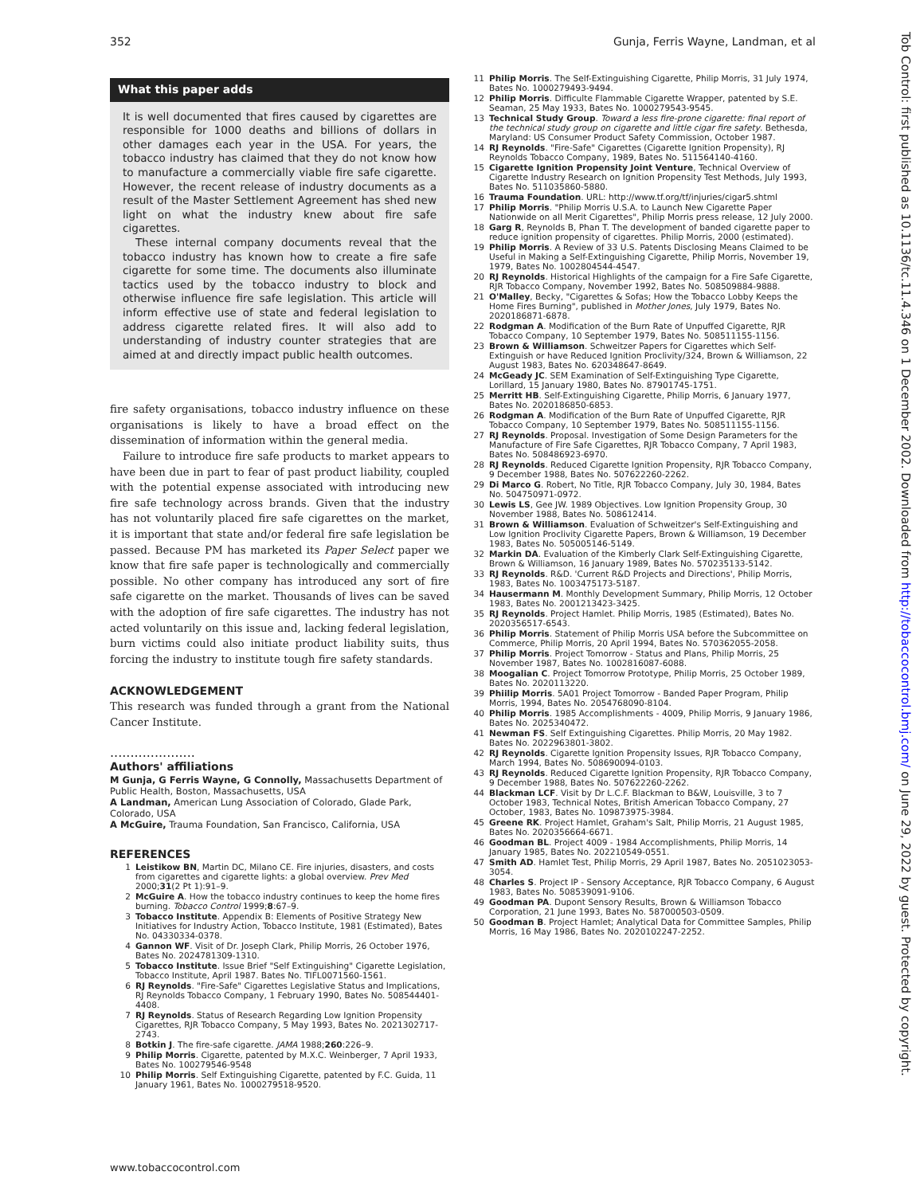352 Gunja, Ferris Wayne, Landman, et al
Tob Control: first published as 10.1136/tc.11.4.346 on 1 December 2002. Downloaded from http://tobaccocontrol.bmj.com/ on June 29, 2022 by guest. Protected by copyright.
What this paper adds
It is well documented that fires caused by cigarettes are responsible for 1000 deaths and billions of dollars in other damages each year in the USA. For years, the tobacco industry has claimed that they do not know how to manufacture a commercially viable fire safe cigarette. However, the recent release of industry documents as a result of the Master Settlement Agreement has shed new light on what the industry knew about fire safe cigarettes.
These internal company documents reveal that the tobacco industry has known how to create a fire safe cigarette for some time. The documents also illuminate tactics used by the tobacco industry to block and otherwise influence fire safe legislation. This article will inform effective use of state and federal legislation to address cigarette related fires. It will also add to understanding of industry counter strategies that are aimed at and directly impact public health outcomes.
fire safety organisations, tobacco industry influence on these organisations is likely to have a broad effect on the dissemination of information within the general media.
Failure to introduce fire safe products to market appears to have been due in part to fear of past product liability, coupled with the potential expense associated with introducing new fire safe technology across brands. Given that the industry has not voluntarily placed fire safe cigarettes on the market, it is important that state and/or federal fire safe legislation be passed. Because PM has marketed its Paper Select paper we know that fire safe paper is technologically and commercially possible. No other company has introduced any sort of fire safe cigarette on the market. Thousands of lives can be saved with the adoption of fire safe cigarettes. The industry has not acted voluntarily on this issue and, lacking federal legislation, burn victims could also initiate product liability suits, thus forcing the industry to institute tough fire safety standards.
ACKNOWLEDGEMENT
This research was funded through a grant from the National Cancer Institute.
.....................
Authors' affiliations
M Gunja, G Ferris Wayne, G Connolly, Massachusetts Department of Public Health, Boston, Massachusetts, USA
A Landman, American Lung Association of Colorado, Glade Park, Colorado, USA
A McGuire, Trauma Foundation, San Francisco, California, USA
REFERENCES
1 Leistikow BN, Martin DC, Milano CE. Fire injuries, disasters, and costs from cigarettes and cigarette lights: a global overview. Prev Med 2000;31(2 Pt 1):91–9.
2 McGuire A. How the tobacco industry continues to keep the home fires burning. Tobacco Control 1999;8:67–9.
3 Tobacco Institute. Appendix B: Elements of Positive Strategy New Initiatives for Industry Action, Tobacco Institute, 1981 (Estimated), Bates No. 04330334-0378.
4 Gannon WF. Visit of Dr. Joseph Clark, Philip Morris, 26 October 1976, Bates No. 2024781309-1310.
5 Tobacco Institute. Issue Brief "Self Extinguishing" Cigarette Legislation, Tobacco Institute, April 1987. Bates No. TIFL0071560-1561.
6 RJ Reynolds. "Fire-Safe" Cigarettes Legislative Status and Implications, RJ Reynolds Tobacco Company, 1 February 1990, Bates No. 508544401-4408.
7 RJ Reynolds. Status of Research Regarding Low Ignition Propensity Cigarettes, RJR Tobacco Company, 5 May 1993, Bates No. 2021302717-2743.
8 Botkin J. The fire-safe cigarette. JAMA 1988;260:226–9.
9 Philip Morris. Cigarette, patented by M.X.C. Weinberger, 7 April 1933, Bates No. 100279546-9548
10 Philip Morris. Self Extinguishing Cigarette, patented by F.C. Guida, 11 January 1961, Bates No. 1000279518-9520.
11 Philip Morris. The Self-Extinguishing Cigarette, Philip Morris, 31 July 1974, Bates No. 1000279493-9494.
12 Philip Morris. Difficulte Flammable Cigarette Wrapper, patented by S.E. Seaman, 25 May 1933, Bates No. 1000279543-9545.
13 Technical Study Group. Toward a less fire-prone cigarette: final report of the technical study group on cigarette and little cigar fire safety. Bethesda, Maryland: US Consumer Product Safety Commission, October 1987.
14 RJ Reynolds. "Fire-Safe" Cigarettes (Cigarette Ignition Propensity), RJ Reynolds Tobacco Company, 1989, Bates No. 511564140-4160.
15 Cigarette Ignition Propensity Joint Venture, Technical Overview of Cigarette Industry Research on Ignition Propensity Test Methods, July 1993, Bates No. 511035860-5880.
16 Trauma Foundation. URL: http://www.tf.org/tf/injuries/cigar5.shtml
17 Philip Morris. "Philip Morris U.S.A. to Launch New Cigarette Paper Nationwide on all Merit Cigarettes", Philip Morris press release, 12 July 2000.
18 Garg R, Reynolds B, Phan T. The development of banded cigarette paper to reduce ignition propensity of cigarettes. Philip Morris, 2000 (estimated).
19 Philip Morris. A Review of 33 U.S. Patents Disclosing Means Claimed to be Useful in Making a Self-Extinguishing Cigarette, Philip Morris, November 19, 1979, Bates No. 1002804544-4547.
20 RJ Reynolds. Historical Highlights of the campaign for a Fire Safe Cigarette, RJR Tobacco Company, November 1992, Bates No. 508509884-9888.
21 O'Malley, Becky, "Cigarettes & Sofas; How the Tobacco Lobby Keeps the Home Fires Burning", published in Mother Jones, July 1979, Bates No. 2020186871-6878.
22 Rodgman A. Modification of the Burn Rate of Unpuffed Cigarette, RJR Tobacco Company, 10 September 1979, Bates No. 508511155-1156.
23 Brown & Williamson. Schweitzer Papers for Cigarettes which Self-Extinguish or have Reduced Ignition Proclivity/324, Brown & Williamson, 22 August 1983, Bates No. 620348647-8649.
24 McGeady JC. SEM Examination of Self-Extinguishing Type Cigarette, Lorillard, 15 January 1980, Bates No. 87901745-1751.
25 Merritt HB. Self-Extinguishing Cigarette, Philip Morris, 6 January 1977, Bates No. 2020186850-6853.
26 Rodgman A. Modification of the Burn Rate of Unpuffed Cigarette, RJR Tobacco Company, 10 September 1979, Bates No. 508511155-1156.
27 RJ Reynolds. Proposal. Investigation of Some Design Parameters for the Manufacture of Fire Safe Cigarettes, RJR Tobacco Company, 7 April 1983, Bates No. 508486923-6970.
28 RJ Reynolds. Reduced Cigarette Ignition Propensity, RJR Tobacco Company, 9 December 1988, Bates No. 507622260-2262.
29 Di Marco G. Robert, No Title, RJR Tobacco Company, July 30, 1984, Bates No. 504750971-0972.
30 Lewis LS, Gee JW. 1989 Objectives. Low Ignition Propensity Group, 30 November 1988, Bates No. 508612414.
31 Brown & Williamson. Evaluation of Schweitzer's Self-Extinguishing and Low Ignition Proclivity Cigarette Papers, Brown & Williamson, 19 December 1983, Bates No. 505005146-5149.
32 Markin DA. Evaluation of the Kimberly Clark Self-Extinguishing Cigarette, Brown & Williamson, 16 January 1989, Bates No. 570235133-5142.
33 RJ Reynolds. R&D. 'Current R&D Projects and Directions', Philip Morris, 1983, Bates No. 1003475173-5187.
34 Hausermann M. Monthly Development Summary, Philip Morris, 12 October 1983, Bates No. 2001213423-3425.
35 RJ Reynolds. Project Hamlet. Philip Morris, 1985 (Estimated), Bates No. 2020356517-6543.
36 Philip Morris. Statement of Philip Morris USA before the Subcommittee on Commerce, Philip Morris, 20 April 1994, Bates No. 570362055-2058.
37 Philip Morris. Project Tomorrow - Status and Plans, Philip Morris, 25 November 1987, Bates No. 1002816087-6088.
38 Moogalian C. Project Tomorrow Prototype, Philip Morris, 25 October 1989, Bates No. 2020113220.
39 Phiilip Morris. 5A01 Project Tomorrow - Banded Paper Program, Philip Morris, 1994, Bates No. 2054768090-8104.
40 Philip Morris. 1985 Accomplishments - 4009, Philip Morris, 9 January 1986, Bates No. 2025340472.
41 Newman FS. Self Extinguishing Cigarettes. Philip Morris, 20 May 1982. Bates No. 2022963801-3802.
42 RJ Reynolds. Cigarette Ignition Propensity Issues, RJR Tobacco Company, March 1994, Bates No. 508690094-0103.
43 RJ Reynolds. Reduced Cigarette Ignition Propensity, RJR Tobacco Company, 9 December 1988, Bates No. 507622260-2262.
44 Blackman LCF. Visit by Dr L.C.F. Blackman to B&W, Louisville, 3 to 7 October 1983, Technical Notes, British American Tobacco Company, 27 October, 1983, Bates No. 109873975-3984.
45 Greene RK. Project Hamlet, Graham's Salt, Philip Morris, 21 August 1985, Bates No. 2020356664-6671.
46 Goodman BL. Project 4009 - 1984 Accomplishments, Philip Morris, 14 January 1985, Bates No. 202210549-0551.
47 Smith AD. Hamlet Test, Philip Morris, 29 April 1987, Bates No. 2051023053-3054.
48 Charles S. Project IP - Sensory Acceptance, RJR Tobacco Company, 6 August 1983, Bates No. 508539091-9106.
49 Goodman PA. Dupont Sensory Results, Brown & Williamson Tobacco Corporation, 21 June 1993, Bates No. 587000503-0509.
50 Goodman B. Project Hamlet; Analytical Data for Committee Samples, Philip Morris, 16 May 1986, Bates No. 2020102247-2252.
www.tobaccocontrol.com